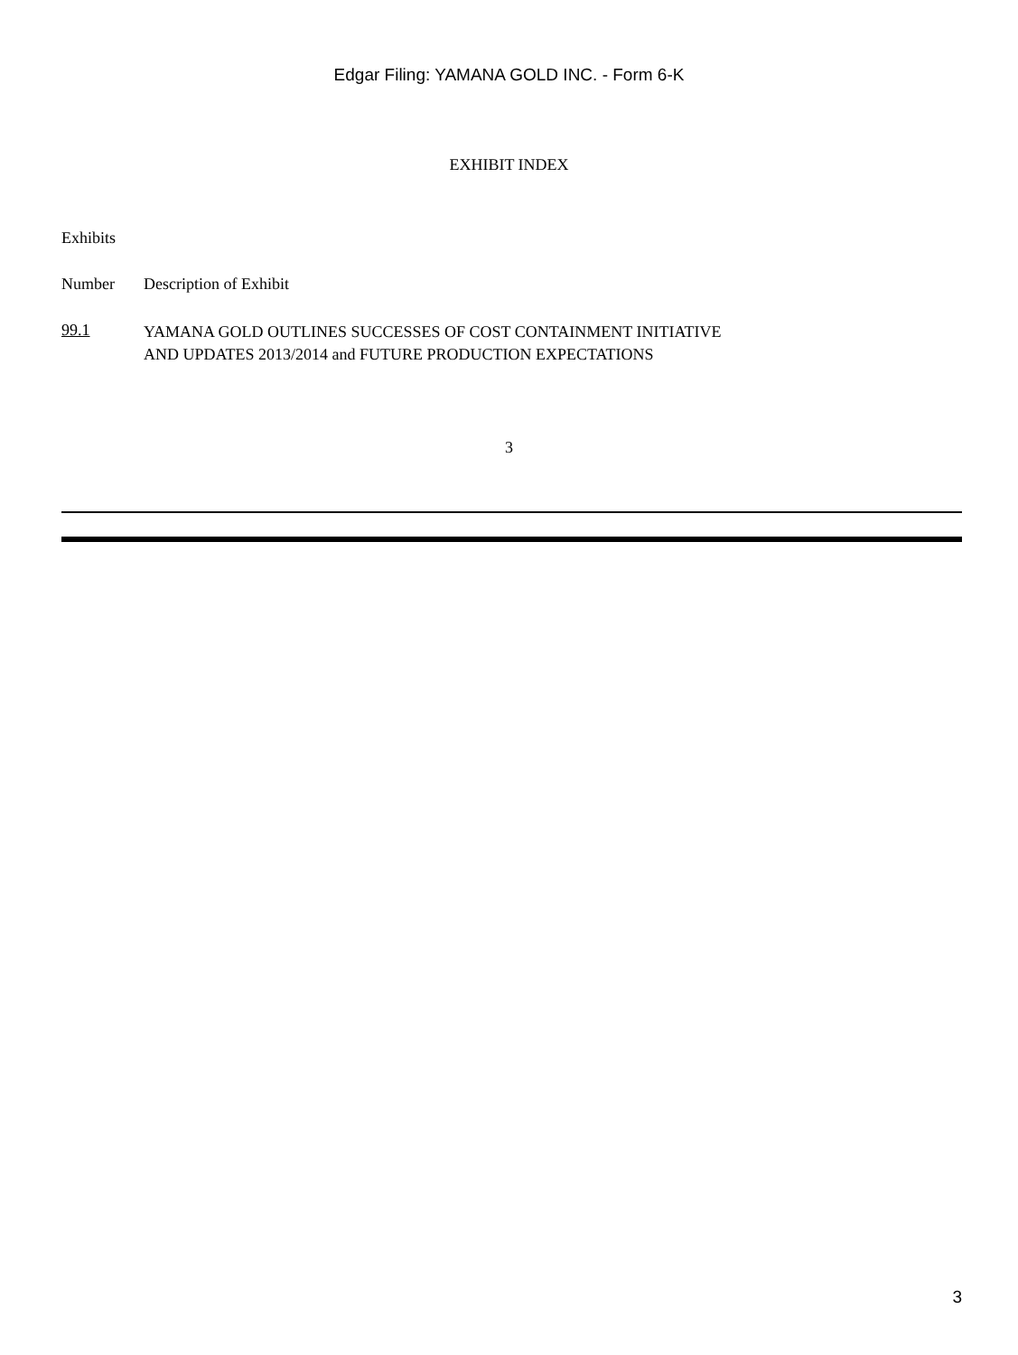Edgar Filing: YAMANA GOLD INC. - Form 6-K
EXHIBIT INDEX
Exhibits
| Number | Description of Exhibit |
| 99.1 | YAMANA GOLD OUTLINES SUCCESSES OF COST CONTAINMENT INITIATIVE AND UPDATES 2013/2014 and FUTURE PRODUCTION EXPECTATIONS |
3
3